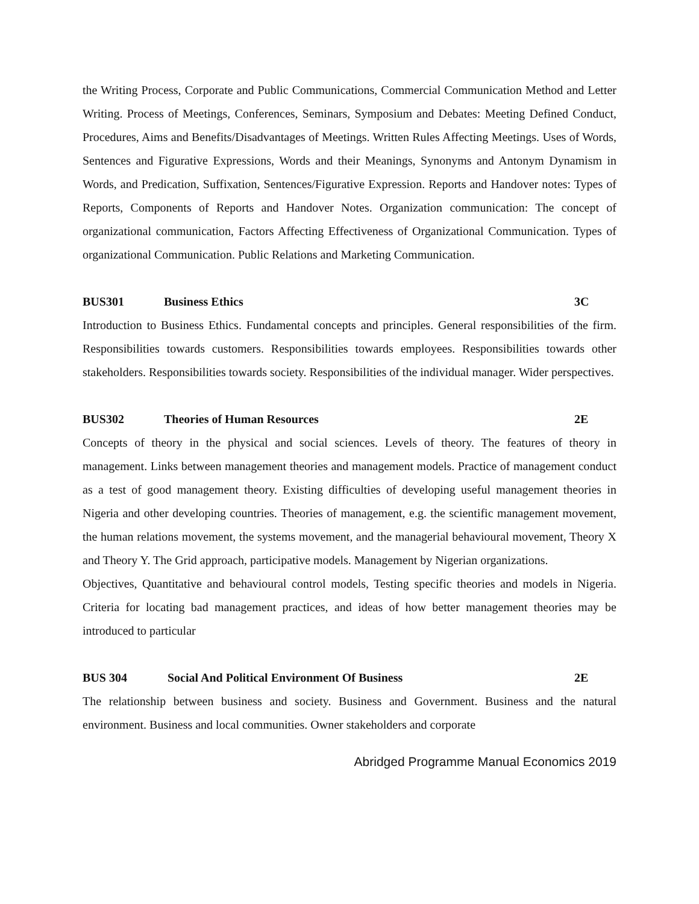the Writing Process, Corporate and Public Communications, Commercial Communication Method and Letter Writing. Process of Meetings, Conferences, Seminars, Symposium and Debates: Meeting Defined Conduct, Procedures, Aims and Benefits/Disadvantages of Meetings. Written Rules Affecting Meetings. Uses of Words, Sentences and Figurative Expressions, Words and their Meanings, Synonyms and Antonym Dynamism in Words, and Predication, Suffixation, Sentences/Figurative Expression. Reports and Handover notes: Types of Reports, Components of Reports and Handover Notes. Organization communication: The concept of organizational communication, Factors Affecting Effectiveness of Organizational Communication. Types of organizational Communication. Public Relations and Marketing Communication.
BUS301 Business Ethics 3C
Introduction to Business Ethics. Fundamental concepts and principles. General responsibilities of the firm. Responsibilities towards customers. Responsibilities towards employees. Responsibilities towards other stakeholders. Responsibilities towards society. Responsibilities of the individual manager. Wider perspectives.
BUS302 Theories of Human Resources 2E
Concepts of theory in the physical and social sciences. Levels of theory. The features of theory in management. Links between management theories and management models. Practice of management conduct as a test of good management theory. Existing difficulties of developing useful management theories in Nigeria and other developing countries. Theories of management, e.g. the scientific management movement, the human relations movement, the systems movement, and the managerial behavioural movement, Theory X and Theory Y. The Grid approach, participative models. Management by Nigerian organizations.
Objectives, Quantitative and behavioural control models, Testing specific theories and models in Nigeria. Criteria for locating bad management practices, and ideas of how better management theories may be introduced to particular
BUS 304 Social And Political Environment Of Business 2E
The relationship between business and society. Business and Government. Business and the natural environment. Business and local communities. Owner stakeholders and corporate
Abridged Programme Manual Economics 2019